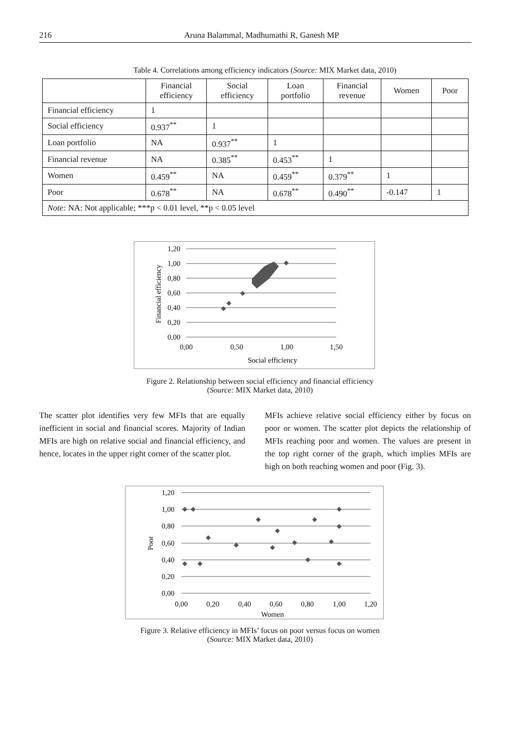216 Aruna Balammal, Madhumathi R, Ganesh MP
Table 4. Correlations among efficiency indicators (Source: MIX Market data, 2010)
| | Financial efficiency | Social efficiency | Loan portfolio | Financial revenue | Women | Poor |
| --- | --- | --- | --- | --- | --- | --- |
| Financial efficiency | 1 | | | | | |
| Social efficiency | 0.937<sup>**</sup> | 1 | | | | |
| Loan portfolio | NA | 0.937<sup>**</sup> | 1 | | | |
| Financial revenue | NA | 0.385<sup>**</sup> | 0.453<sup>**</sup> | 1 | | |
| Women | 0.459<sup>**</sup> | NA | 0.459<sup>**</sup> | 0.379<sup>**</sup> | 1 | |
| Poor | 0.678<sup>**</sup> | NA | 0.678<sup>**</sup> | 0.490<sup>**</sup> | -0.147 | 1 |
| Note: NA: Not applicable; ***p < 0.01 level, **p < 0.05 level | | | | | | |
1,20
1,00
0,80
0,60
0,40
0,20
0,00
0,00
0,50
1,00
1,50
Social efficiency
Financial efficiency
Figure 2. Relationship between social efficiency and financial efficiency
(Source: MIX Market data, 2010)
The scatter plot identifies very few MFIs that are equally inefficient in social and financial scores. Majority of Indian MFIs are high on relative social and financial efficiency, and hence, locates in the upper right corner of the scatter plot.
MFIs achieve relative social efficiency either by focus on poor or women. The scatter plot depicts the relationship of MFIs reaching poor and women. The values are present in the top right corner of the graph, which implies MFIs are high on both reaching women and poor (Fig. 3).
1,20
1,00
0,80
0,60
0,40
0,20
0,00
0,00
0,20
0,40
0,60
0,80
1,00
1,20
Women
Poor
Figure 3. Relative efficiency in MFIs’ focus on poor versus focus on women
(Source: MIX Market data, 2010)